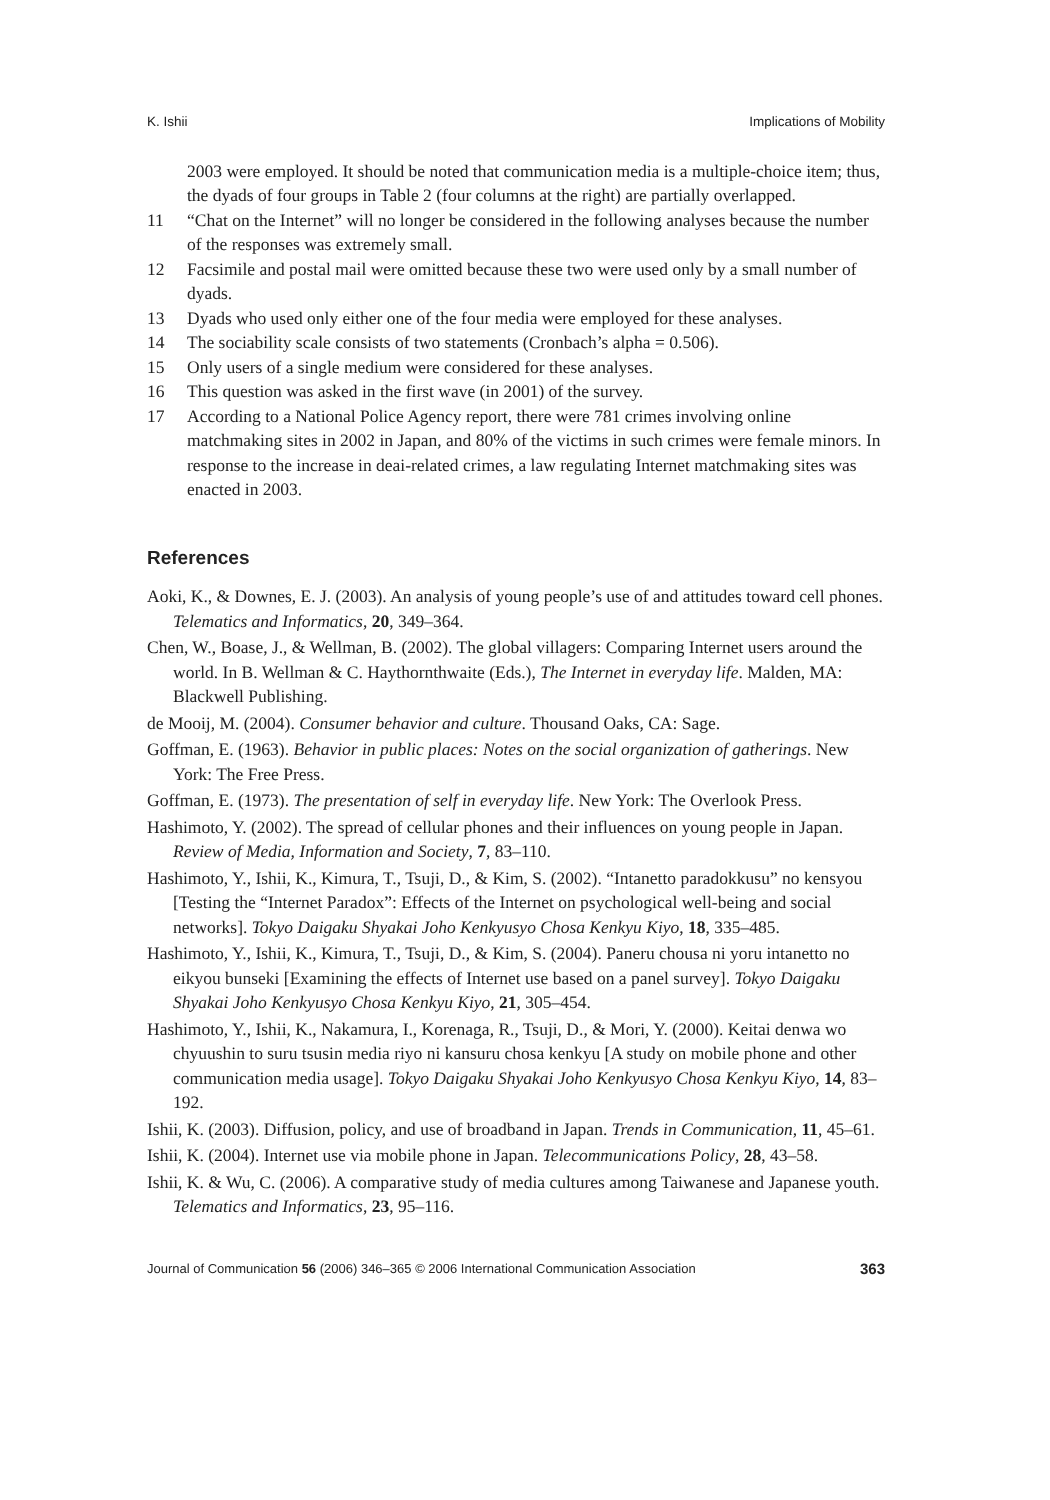K. Ishii Implications of Mobility
2003 were employed. It should be noted that communication media is a multiple-choice item; thus, the dyads of four groups in Table 2 (four columns at the right) are partially overlapped.
11 “Chat on the Internet” will no longer be considered in the following analyses because the number of the responses was extremely small.
12 Facsimile and postal mail were omitted because these two were used only by a small number of dyads.
13 Dyads who used only either one of the four media were employed for these analyses.
14 The sociability scale consists of two statements (Cronbach’s alpha = 0.506).
15 Only users of a single medium were considered for these analyses.
16 This question was asked in the first wave (in 2001) of the survey.
17 According to a National Police Agency report, there were 781 crimes involving online matchmaking sites in 2002 in Japan, and 80% of the victims in such crimes were female minors. In response to the increase in deai-related crimes, a law regulating Internet matchmaking sites was enacted in 2003.
References
Aoki, K., & Downes, E. J. (2003). An analysis of young people’s use of and attitudes toward cell phones. Telematics and Informatics, 20, 349–364.
Chen, W., Boase, J., & Wellman, B. (2002). The global villagers: Comparing Internet users around the world. In B. Wellman & C. Haythornthwaite (Eds.), The Internet in everyday life. Malden, MA: Blackwell Publishing.
de Mooij, M. (2004). Consumer behavior and culture. Thousand Oaks, CA: Sage.
Goffman, E. (1963). Behavior in public places: Notes on the social organization of gatherings. New York: The Free Press.
Goffman, E. (1973). The presentation of self in everyday life. New York: The Overlook Press.
Hashimoto, Y. (2002). The spread of cellular phones and their influences on young people in Japan. Review of Media, Information and Society, 7, 83–110.
Hashimoto, Y., Ishii, K., Kimura, T., Tsuji, D., & Kim, S. (2002). “Intanetto paradokkusu” no kensyou [Testing the “Internet Paradox”: Effects of the Internet on psychological well-being and social networks]. Tokyo Daigaku Shyakai Joho Kenkyusyo Chosa Kenkyu Kiyo, 18, 335–485.
Hashimoto, Y., Ishii, K., Kimura, T., Tsuji, D., & Kim, S. (2004). Paneru chousa ni yoru intanetto no eikyou bunseki [Examining the effects of Internet use based on a panel survey]. Tokyo Daigaku Shyakai Joho Kenkyusyo Chosa Kenkyu Kiyo, 21, 305–454.
Hashimoto, Y., Ishii, K., Nakamura, I., Korenaga, R., Tsuji, D., & Mori, Y. (2000). Keitai denwa wo chyuushin to suru tsusin media riyo ni kansuru chosa kenkyu [A study on mobile phone and other communication media usage]. Tokyo Daigaku Shyakai Joho Kenkyusyo Chosa Kenkyu Kiyo, 14, 83–192.
Ishii, K. (2003). Diffusion, policy, and use of broadband in Japan. Trends in Communication, 11, 45–61.
Ishii, K. (2004). Internet use via mobile phone in Japan. Telecommunications Policy, 28, 43–58.
Ishii, K. & Wu, C. (2006). A comparative study of media cultures among Taiwanese and Japanese youth. Telematics and Informatics, 23, 95–116.
Journal of Communication 56 (2006) 346–365 © 2006 International Communication Association 363